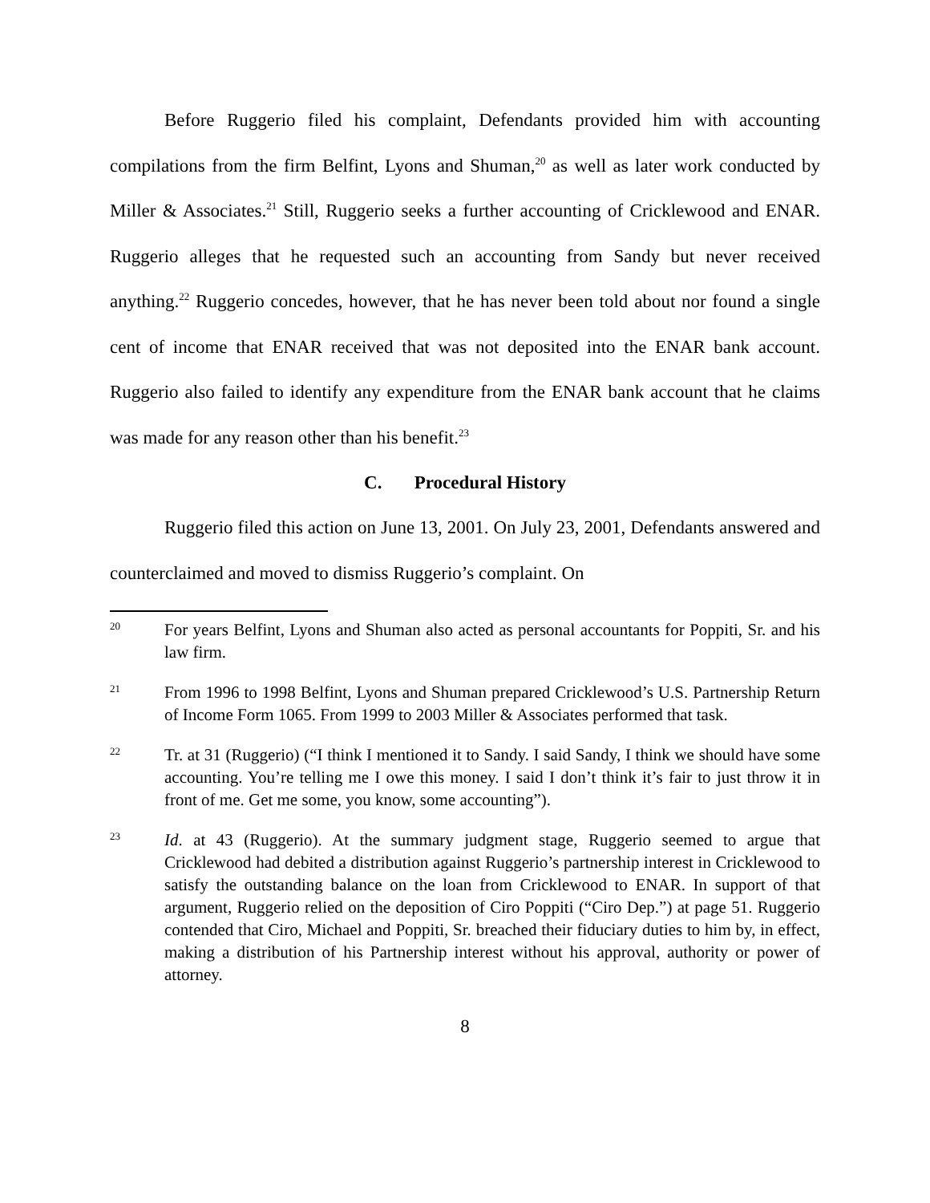Before Ruggerio filed his complaint, Defendants provided him with accounting compilations from the firm Belfint, Lyons and Shuman,<sup>20</sup> as well as later work conducted by Miller & Associates.<sup>21</sup> Still, Ruggerio seeks a further accounting of Cricklewood and ENAR. Ruggerio alleges that he requested such an accounting from Sandy but never received anything.<sup>22</sup> Ruggerio concedes, however, that he has never been told about nor found a single cent of income that ENAR received that was not deposited into the ENAR bank account. Ruggerio also failed to identify any expenditure from the ENAR bank account that he claims was made for any reason other than his benefit.<sup>23</sup>
C. Procedural History
Ruggerio filed this action on June 13, 2001. On July 23, 2001, Defendants answered and counterclaimed and moved to dismiss Ruggerio’s complaint. On
20
For years Belfint, Lyons and Shuman also acted as personal accountants for Poppiti, Sr. and his law firm.
21
From 1996 to 1998 Belfint, Lyons and Shuman prepared Cricklewood’s U.S. Partnership Return of Income Form 1065. From 1999 to 2003 Miller & Associates performed that task.
22
Tr. at 31 (Ruggerio) (“I think I mentioned it to Sandy. I said Sandy, I think we should have some accounting. You’re telling me I owe this money. I said I don’t think it’s fair to just throw it in front of me. Get me some, you know, some accounting”).
23
Id. at 43 (Ruggerio). At the summary judgment stage, Ruggerio seemed to argue that Cricklewood had debited a distribution against Ruggerio’s partnership interest in Cricklewood to satisfy the outstanding balance on the loan from Cricklewood to ENAR. In support of that argument, Ruggerio relied on the deposition of Ciro Poppiti (“Ciro Dep.”) at page 51. Ruggerio contended that Ciro, Michael and Poppiti, Sr. breached their fiduciary duties to him by, in effect, making a distribution of his Partnership interest without his approval, authority or power of attorney.
8